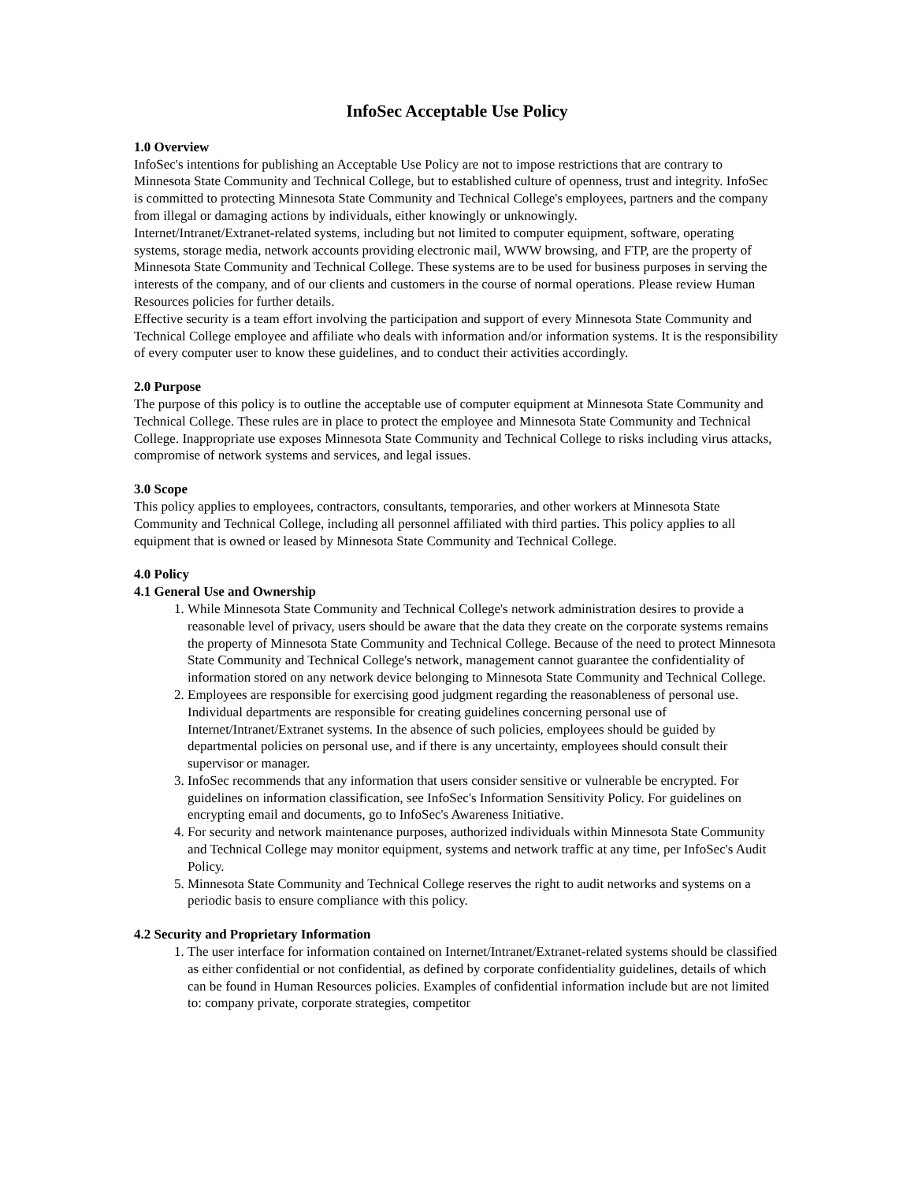InfoSec Acceptable Use Policy
1.0 Overview
InfoSec's intentions for publishing an Acceptable Use Policy are not to impose restrictions that are contrary to Minnesota State Community and Technical College, but to established culture of openness, trust and integrity. InfoSec is committed to protecting Minnesota State Community and Technical College's employees, partners and the company from illegal or damaging actions by individuals, either knowingly or unknowingly.
Internet/Intranet/Extranet-related systems, including but not limited to computer equipment, software, operating systems, storage media, network accounts providing electronic mail, WWW browsing, and FTP, are the property of Minnesota State Community and Technical College. These systems are to be used for business purposes in serving the interests of the company, and of our clients and customers in the course of normal operations. Please review Human Resources policies for further details.
Effective security is a team effort involving the participation and support of every Minnesota State Community and Technical College employee and affiliate who deals with information and/or information systems. It is the responsibility of every computer user to know these guidelines, and to conduct their activities accordingly.
2.0 Purpose
The purpose of this policy is to outline the acceptable use of computer equipment at Minnesota State Community and Technical College. These rules are in place to protect the employee and Minnesota State Community and Technical College. Inappropriate use exposes Minnesota State Community and Technical College to risks including virus attacks, compromise of network systems and services, and legal issues.
3.0 Scope
This policy applies to employees, contractors, consultants, temporaries, and other workers at Minnesota State Community and Technical College, including all personnel affiliated with third parties. This policy applies to all equipment that is owned or leased by Minnesota State Community and Technical College.
4.0 Policy
4.1 General Use and Ownership
1. While Minnesota State Community and Technical College's network administration desires to provide a reasonable level of privacy, users should be aware that the data they create on the corporate systems remains the property of Minnesota State Community and Technical College. Because of the need to protect Minnesota State Community and Technical College's network, management cannot guarantee the confidentiality of information stored on any network device belonging to Minnesota State Community and Technical College.
2. Employees are responsible for exercising good judgment regarding the reasonableness of personal use. Individual departments are responsible for creating guidelines concerning personal use of Internet/Intranet/Extranet systems. In the absence of such policies, employees should be guided by departmental policies on personal use, and if there is any uncertainty, employees should consult their supervisor or manager.
3. InfoSec recommends that any information that users consider sensitive or vulnerable be encrypted. For guidelines on information classification, see InfoSec's Information Sensitivity Policy. For guidelines on encrypting email and documents, go to InfoSec's Awareness Initiative.
4. For security and network maintenance purposes, authorized individuals within Minnesota State Community and Technical College may monitor equipment, systems and network traffic at any time, per InfoSec's Audit Policy.
5. Minnesota State Community and Technical College reserves the right to audit networks and systems on a periodic basis to ensure compliance with this policy.
4.2 Security and Proprietary Information
1. The user interface for information contained on Internet/Intranet/Extranet-related systems should be classified as either confidential or not confidential, as defined by corporate confidentiality guidelines, details of which can be found in Human Resources policies. Examples of confidential information include but are not limited to: company private, corporate strategies, competitor